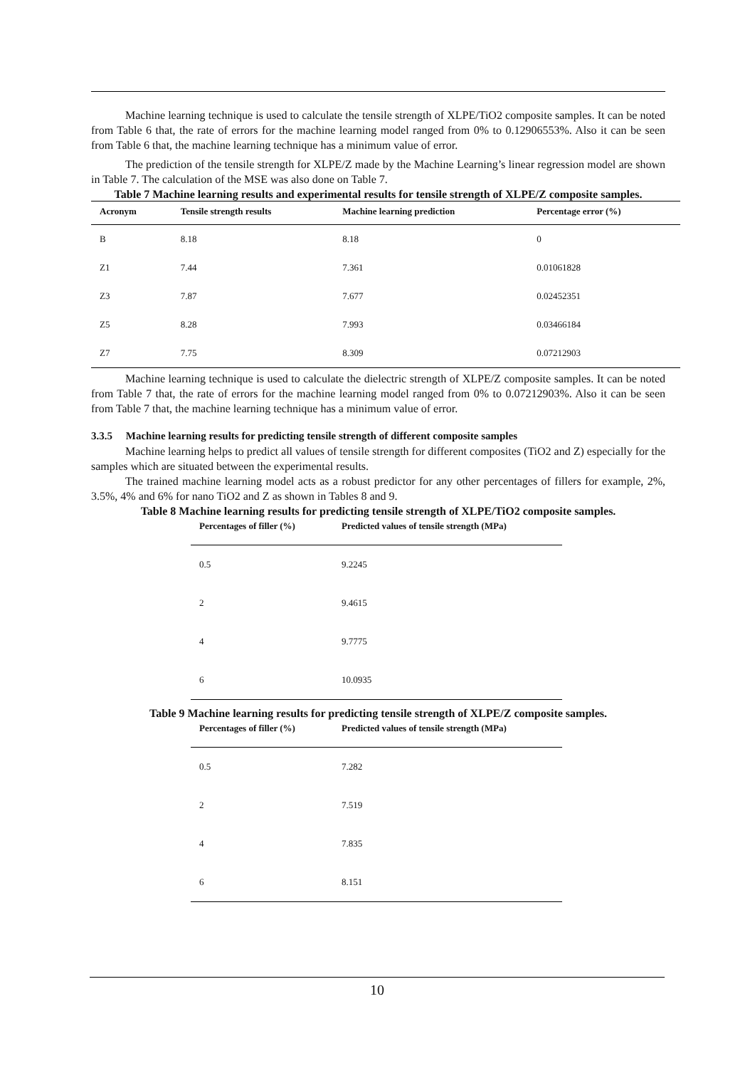Machine learning technique is used to calculate the tensile strength of XLPE/TiO2 composite samples. It can be noted from Table 6 that, the rate of errors for the machine learning model ranged from 0% to 0.12906553%. Also it can be seen from Table 6 that, the machine learning technique has a minimum value of error.
The prediction of the tensile strength for XLPE/Z made by the Machine Learning’s linear regression model are shown in Table 7. The calculation of the MSE was also done on Table 7.
Table 7 Machine learning results and experimental results for tensile strength of XLPE/Z composite samples.
| Acronym | Tensile strength results | Machine learning prediction | Percentage error (%) |
| --- | --- | --- | --- |
| B | 8.18 | 8.18 | 0 |
| Z1 | 7.44 | 7.361 | 0.01061828 |
| Z3 | 7.87 | 7.677 | 0.02452351 |
| Z5 | 8.28 | 7.993 | 0.03466184 |
| Z7 | 7.75 | 8.309 | 0.07212903 |
Machine learning technique is used to calculate the dielectric strength of XLPE/Z composite samples. It can be noted from Table 7 that, the rate of errors for the machine learning model ranged from 0% to 0.07212903%. Also it can be seen from Table 7 that, the machine learning technique has a minimum value of error.
3.3.5 Machine learning results for predicting tensile strength of different composite samples
Machine learning helps to predict all values of tensile strength for different composites (TiO2 and Z) especially for the samples which are situated between the experimental results.
The trained machine learning model acts as a robust predictor for any other percentages of fillers for example, 2%, 3.5%, 4% and 6% for nano TiO2 and Z as shown in Tables 8 and 9.
Table 8 Machine learning results for predicting tensile strength of XLPE/TiO2 composite samples.
| Percentages of filler (%) | Predicted values of tensile strength (MPa) |
| --- | --- |
| 0.5 | 9.2245 |
| 2 | 9.4615 |
| 4 | 9.7775 |
| 6 | 10.0935 |
Table 9 Machine learning results for predicting tensile strength of XLPE/Z composite samples.
| Percentages of filler (%) | Predicted values of tensile strength (MPa) |
| --- | --- |
| 0.5 | 7.282 |
| 2 | 7.519 |
| 4 | 7.835 |
| 6 | 8.151 |
10